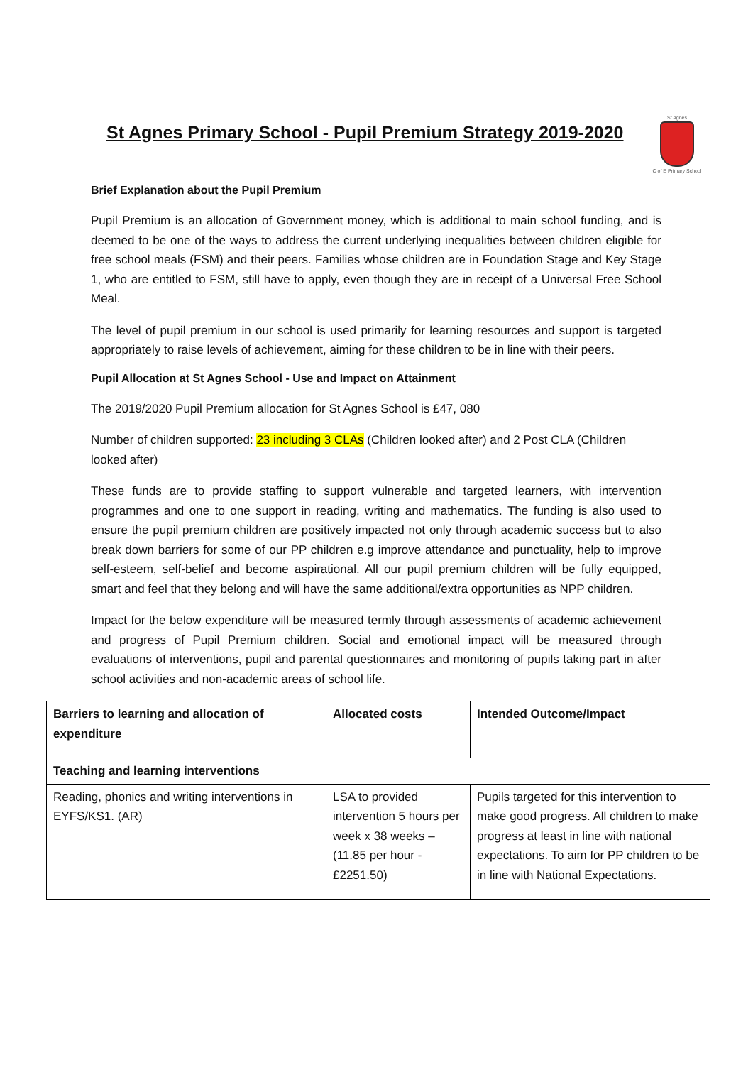St Agnes
C of E Primary School
St Agnes Primary School - Pupil Premium Strategy 2019-2020
Brief Explanation about the Pupil Premium
Pupil Premium is an allocation of Government money, which is additional to main school funding, and is deemed to be one of the ways to address the current underlying inequalities between children eligible for free school meals (FSM) and their peers. Families whose children are in Foundation Stage and Key Stage 1, who are entitled to FSM, still have to apply, even though they are in receipt of a Universal Free School Meal.
The level of pupil premium in our school is used primarily for learning resources and support is targeted appropriately to raise levels of achievement, aiming for these children to be in line with their peers.
Pupil Allocation at St Agnes School - Use and Impact on Attainment
The 2019/2020 Pupil Premium allocation for St Agnes School is £47, 080
Number of children supported: 23 including 3 CLAs (Children looked after) and 2 Post CLA (Children looked after)
These funds are to provide staffing to support vulnerable and targeted learners, with intervention programmes and one to one support in reading, writing and mathematics. The funding is also used to ensure the pupil premium children are positively impacted not only through academic success but to also break down barriers for some of our PP children e.g improve attendance and punctuality, help to improve self-esteem, self-belief and become aspirational. All our pupil premium children will be fully equipped, smart and feel that they belong and will have the same additional/extra opportunities as NPP children.
Impact for the below expenditure will be measured termly through assessments of academic achievement and progress of Pupil Premium children. Social and emotional impact will be measured through evaluations of interventions, pupil and parental questionnaires and monitoring of pupils taking part in after school activities and non-academic areas of school life.
| Barriers to learning and allocation of expenditure | Allocated costs | Intended Outcome/Impact |
| --- | --- | --- |
| Teaching and learning interventions | | |
| Reading, phonics and writing interventions in EYFS/KS1. (AR) | LSA to provided intervention 5 hours per week x 38 weeks – (11.85 per hour - £2251.50) | Pupils targeted for this intervention to make good progress. All children to make progress at least in line with national expectations. To aim for PP children to be in line with National Expectations. |